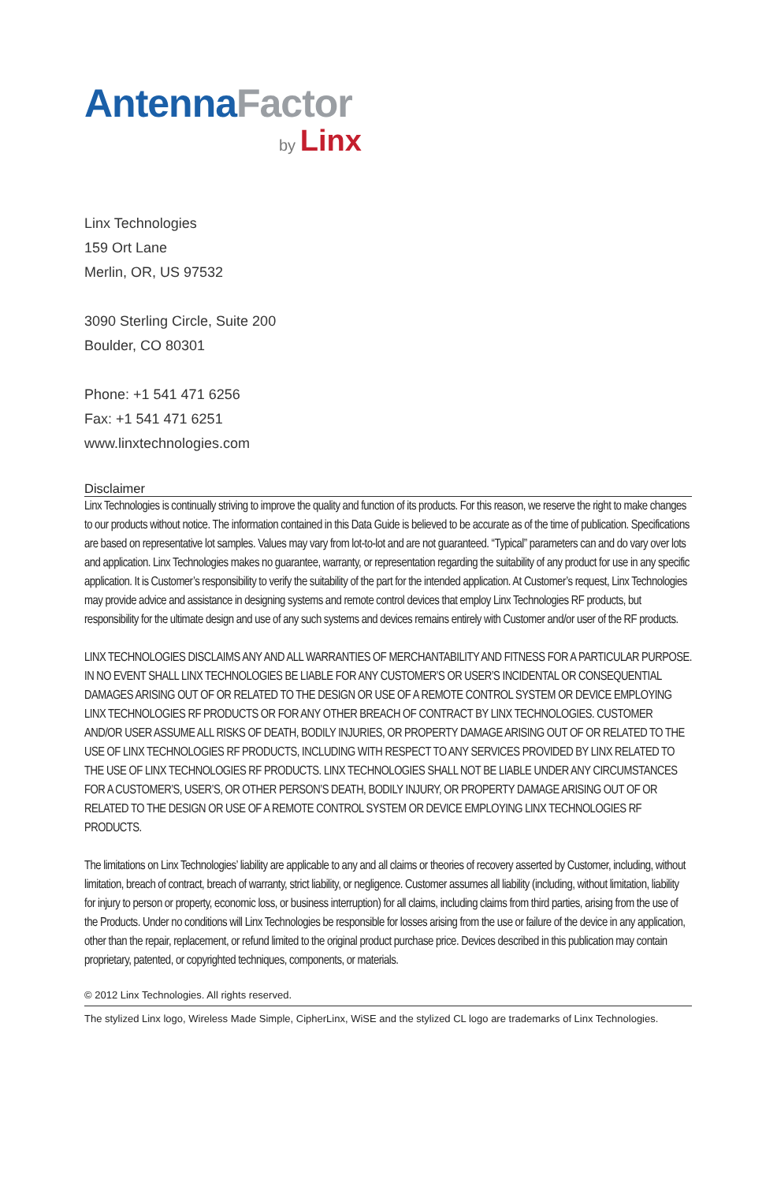Antenna Factor
by Linx
Linx Technologies
159 Ort Lane
Merlin, OR, US 97532
3090 Sterling Circle, Suite 200
Boulder, CO 80301
Phone: +1 541 471 6256
Fax: +1 541 471 6251
www.linxtechnologies.com
Disclaimer
Linx Technologies is continually striving to improve the quality and function of its products. For this reason, we reserve the right to make changes to our products without notice. The information contained in this Data Guide is believed to be accurate as of the time of publication. Specifications are based on representative lot samples. Values may vary from lot-to-lot and are not guaranteed. “Typical” parameters can and do vary over lots and application. Linx Technologies makes no guarantee, warranty, or representation regarding the suitability of any product for use in any specific application. It is Customer’s responsibility to verify the suitability of the part for the intended application. At Customer’s request, Linx Technologies may provide advice and assistance in designing systems and remote control devices that employ Linx Technologies RF products, but responsibility for the ultimate design and use of any such systems and devices remains entirely with Customer and/or user of the RF products.
LINX TECHNOLOGIES DISCLAIMS ANY AND ALL WARRANTIES OF MERCHANTABILITY AND FITNESS FOR A PARTICULAR PURPOSE. IN NO EVENT SHALL LINX TECHNOLOGIES BE LIABLE FOR ANY CUSTOMER’S OR USER’S INCIDENTAL OR CONSEQUENTIAL DAMAGES ARISING OUT OF OR RELATED TO THE DESIGN OR USE OF A REMOTE CONTROL SYSTEM OR DEVICE EMPLOYING LINX TECHNOLOGIES RF PRODUCTS OR FOR ANY OTHER BREACH OF CONTRACT BY LINX TECHNOLOGIES. CUSTOMER AND/OR USER ASSUME ALL RISKS OF DEATH, BODILY INJURIES, OR PROPERTY DAMAGE ARISING OUT OF OR RELATED TO THE USE OF LINX TECHNOLOGIES RF PRODUCTS, INCLUDING WITH RESPECT TO ANY SERVICES PROVIDED BY LINX RELATED TO THE USE OF LINX TECHNOLOGIES RF PRODUCTS. LINX TECHNOLOGIES SHALL NOT BE LIABLE UNDER ANY CIRCUMSTANCES FOR A CUSTOMER’S, USER’S, OR OTHER PERSON’S DEATH, BODILY INJURY, OR PROPERTY DAMAGE ARISING OUT OF OR RELATED TO THE DESIGN OR USE OF A REMOTE CONTROL SYSTEM OR DEVICE EMPLOYING LINX TECHNOLOGIES RF PRODUCTS.
The limitations on Linx Technologies’ liability are applicable to any and all claims or theories of recovery asserted by Customer, including, without limitation, breach of contract, breach of warranty, strict liability, or negligence. Customer assumes all liability (including, without limitation, liability for injury to person or property, economic loss, or business interruption) for all claims, including claims from third parties, arising from the use of the Products. Under no conditions will Linx Technologies be responsible for losses arising from the use or failure of the device in any application, other than the repair, replacement, or refund limited to the original product purchase price. Devices described in this publication may contain proprietary, patented, or copyrighted techniques, components, or materials.
© 2012 Linx Technologies. All rights reserved.
The stylized Linx logo, Wireless Made Simple, CipherLinx, WiSE and the stylized CL logo are trademarks of Linx Technologies.